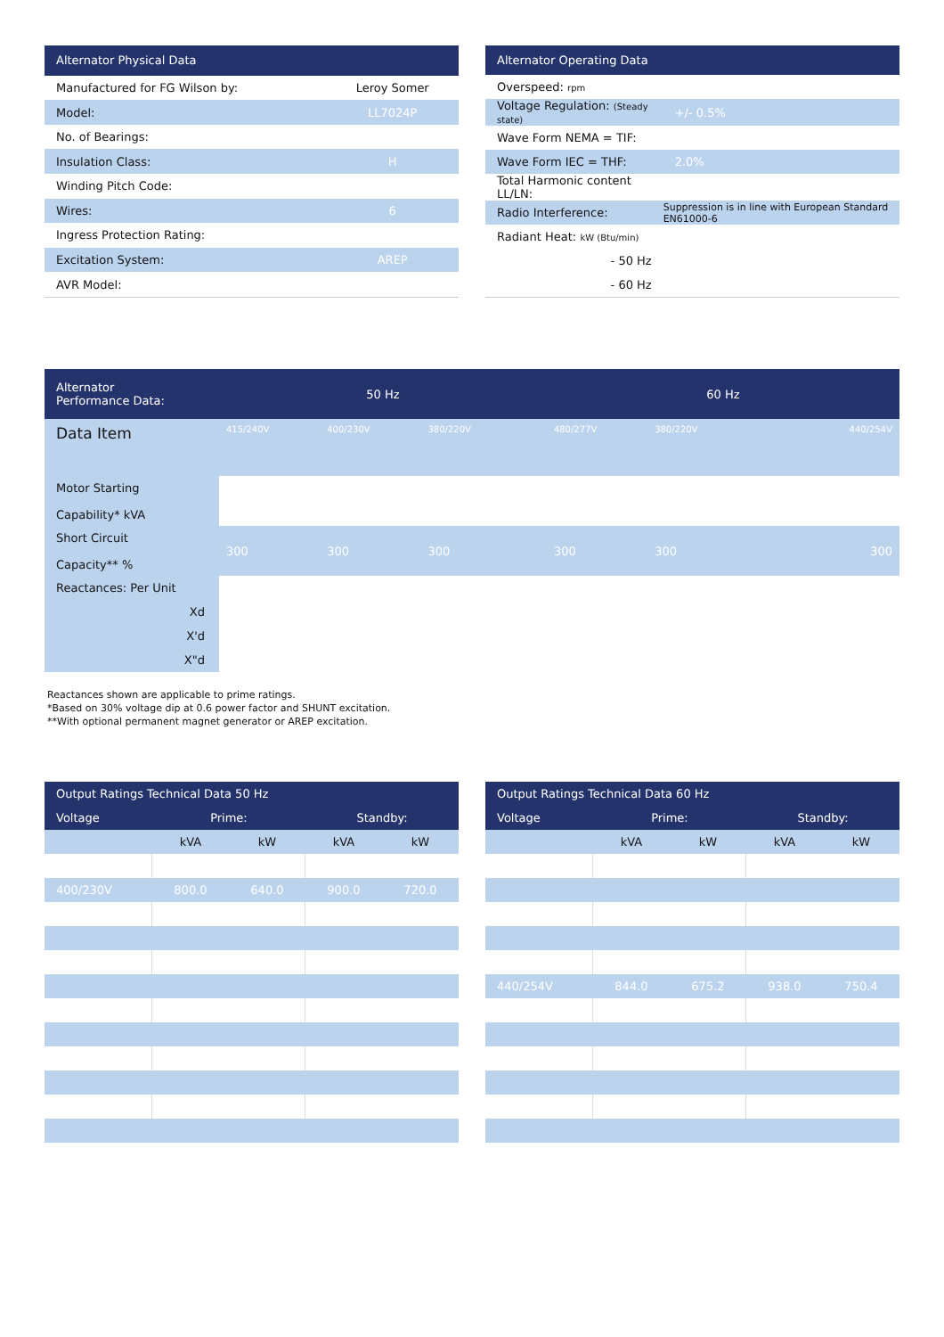| Alternator Physical Data | |
| --- | --- |
| Manufactured for FG Wilson by: | Leroy Somer |
| Model: | LL7024P |
| No. of Bearings: | |
| Insulation Class: | H |
| Winding Pitch Code: | |
| Wires: | 6 |
| Ingress Protection Rating: | |
| Excitation System: | AREP |
| AVR Model: | |
| Alternator Operating Data | |
| --- | --- |
| Overspeed: rpm | |
| Voltage Regulation: (Steady state) | +/- 0.5% |
| Wave Form NEMA = TIF: | |
| Wave Form IEC = THF: | 2.0% |
| Total Harmonic content LL/LN: | |
| Radio Interference: | Suppression is in line with European Standard EN61000-6 |
| Radiant Heat: kW (Btu/min) | |
| - 50 Hz | |
| - 60 Hz | |
| Alternator Performance Data: | 50 Hz | | | | 60 Hz | | | | |
| --- | --- | --- | --- | --- | --- | --- | --- | --- | --- |
| Data Item | 415/240V | 400/230V | 380/220V | | 480/277V | 380/220V | | | 440/254V |
| Motor Starting Capability* kVA | | | | | | | | | |
| Short Circuit Capacity** % | 300 | 300 | 300 | | 300 | 300 | | | 300 |
| Reactances: Per Unit | | | | | | | | | |
| Xd | | | | | | | | | |
| X'd | | | | | | | | | |
| X"d | | | | | | | | | |
Reactances shown are applicable to prime ratings.
*Based on 30% voltage dip at 0.6 power factor and SHUNT excitation.
**With optional permanent magnet generator or AREP excitation.
| Output Ratings Technical Data 50 Hz | | | | |
| --- | --- | --- | --- | --- |
| Voltage | Prime: | | Standby: | |
| | kVA | kW | kVA | kW |
| 400/230V | 800.0 | 640.0 | 900.0 | 720.0 |
| Output Ratings Technical Data 60 Hz | | | | |
| --- | --- | --- | --- | --- |
| Voltage | Prime: | | Standby: | |
| | kVA | kW | kVA | kW |
| 440/254V | 844.0 | 675.2 | 938.0 | 750.4 |